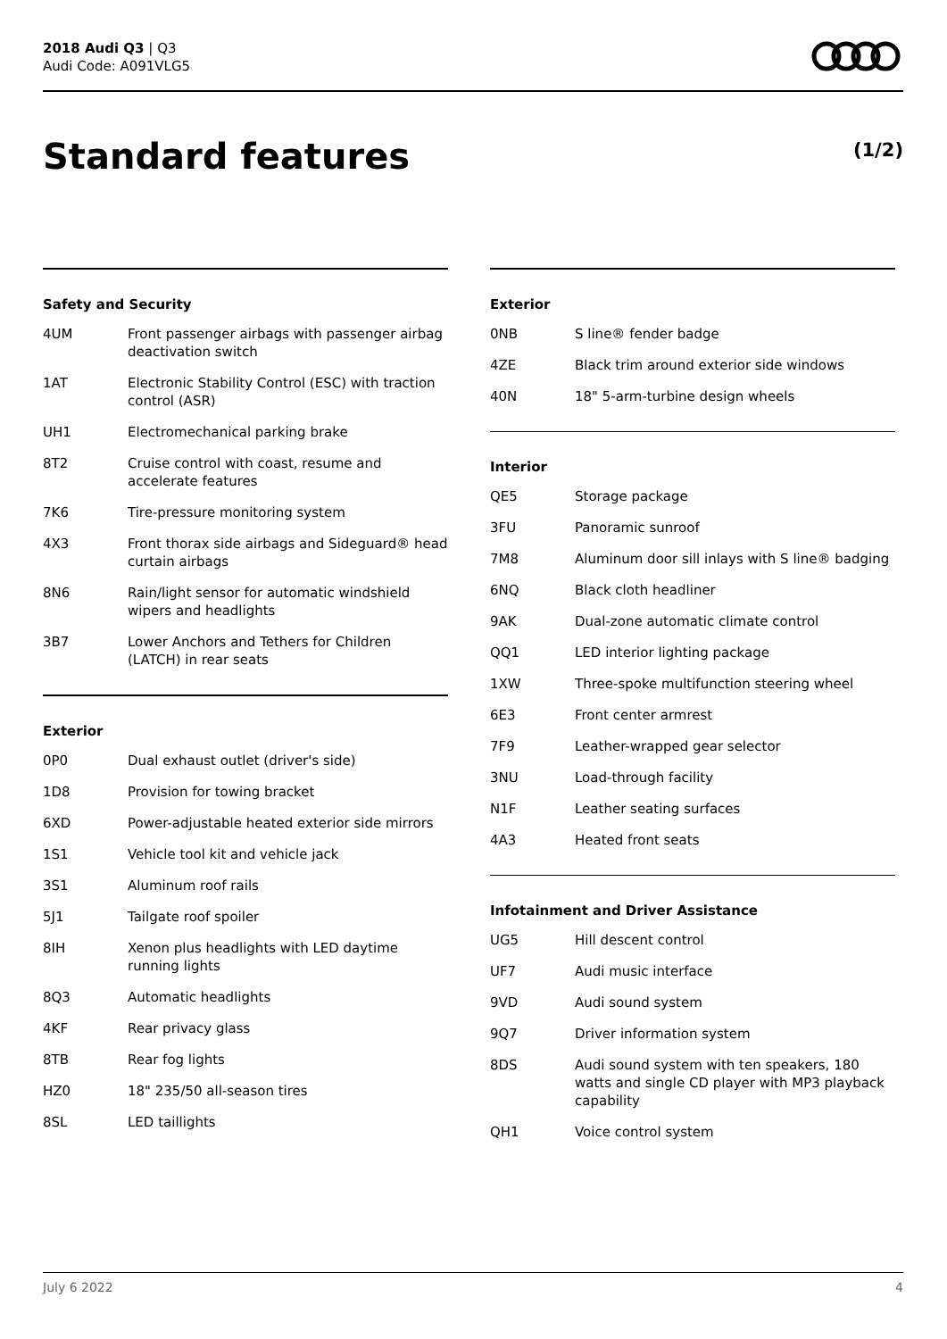2018 Audi Q3 | Q3
Audi Code: A091VLG5
Standard features (1/2)
Safety and Security
| 4UM | Front passenger airbags with passenger airbag deactivation switch |
| 1AT | Electronic Stability Control (ESC) with traction control (ASR) |
| UH1 | Electromechanical parking brake |
| 8T2 | Cruise control with coast, resume and accelerate features |
| 7K6 | Tire-pressure monitoring system |
| 4X3 | Front thorax side airbags and Sideguard® head curtain airbags |
| 8N6 | Rain/light sensor for automatic windshield wipers and headlights |
| 3B7 | Lower Anchors and Tethers for Children (LATCH) in rear seats |
Exterior
| 0P0 | Dual exhaust outlet (driver's side) |
| 1D8 | Provision for towing bracket |
| 6XD | Power-adjustable heated exterior side mirrors |
| 1S1 | Vehicle tool kit and vehicle jack |
| 3S1 | Aluminum roof rails |
| 5J1 | Tailgate roof spoiler |
| 8IH | Xenon plus headlights with LED daytime running lights |
| 8Q3 | Automatic headlights |
| 4KF | Rear privacy glass |
| 8TB | Rear fog lights |
| HZ0 | 18" 235/50 all-season tires |
| 8SL | LED taillights |
Exterior
| 0NB | S line® fender badge |
| 4ZE | Black trim around exterior side windows |
| 40N | 18" 5-arm-turbine design wheels |
Interior
| QE5 | Storage package |
| 3FU | Panoramic sunroof |
| 7M8 | Aluminum door sill inlays with S line® badging |
| 6NQ | Black cloth headliner |
| 9AK | Dual-zone automatic climate control |
| QQ1 | LED interior lighting package |
| 1XW | Three-spoke multifunction steering wheel |
| 6E3 | Front center armrest |
| 7F9 | Leather-wrapped gear selector |
| 3NU | Load-through facility |
| N1F | Leather seating surfaces |
| 4A3 | Heated front seats |
Infotainment and Driver Assistance
| UG5 | Hill descent control |
| UF7 | Audi music interface |
| 9VD | Audi sound system |
| 9Q7 | Driver information system |
| 8DS | Audi sound system with ten speakers, 180 watts and single CD player with MP3 playback capability |
| QH1 | Voice control system |
July 6 2022 4